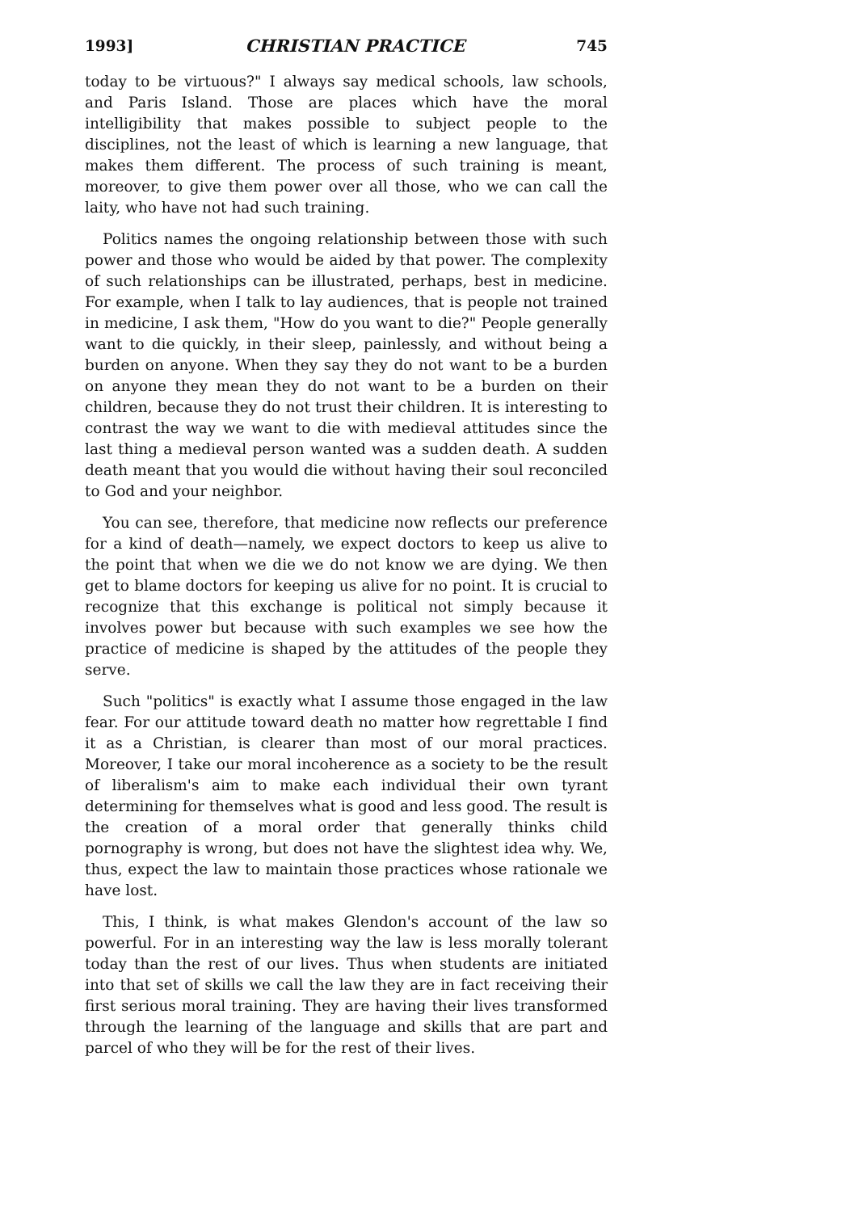1993] CHRISTIAN PRACTICE 745
today to be virtuous?" I always say medical schools, law schools, and Paris Island. Those are places which have the moral intelligibility that makes possible to subject people to the disciplines, not the least of which is learning a new language, that makes them different. The process of such training is meant, moreover, to give them power over all those, who we can call the laity, who have not had such training.
Politics names the ongoing relationship between those with such power and those who would be aided by that power. The complexity of such relationships can be illustrated, perhaps, best in medicine. For example, when I talk to lay audiences, that is people not trained in medicine, I ask them, "How do you want to die?" People generally want to die quickly, in their sleep, painlessly, and without being a burden on anyone. When they say they do not want to be a burden on anyone they mean they do not want to be a burden on their children, because they do not trust their children. It is interesting to contrast the way we want to die with medieval attitudes since the last thing a medieval person wanted was a sudden death. A sudden death meant that you would die without having their soul reconciled to God and your neighbor.
You can see, therefore, that medicine now reflects our preference for a kind of death—namely, we expect doctors to keep us alive to the point that when we die we do not know we are dying. We then get to blame doctors for keeping us alive for no point. It is crucial to recognize that this exchange is political not simply because it involves power but because with such examples we see how the practice of medicine is shaped by the attitudes of the people they serve.
Such "politics" is exactly what I assume those engaged in the law fear. For our attitude toward death no matter how regrettable I find it as a Christian, is clearer than most of our moral practices. Moreover, I take our moral incoherence as a society to be the result of liberalism's aim to make each individual their own tyrant determining for themselves what is good and less good. The result is the creation of a moral order that generally thinks child pornography is wrong, but does not have the slightest idea why. We, thus, expect the law to maintain those practices whose rationale we have lost.
This, I think, is what makes Glendon's account of the law so powerful. For in an interesting way the law is less morally tolerant today than the rest of our lives. Thus when students are initiated into that set of skills we call the law they are in fact receiving their first serious moral training. They are having their lives transformed through the learning of the language and skills that are part and parcel of who they will be for the rest of their lives.